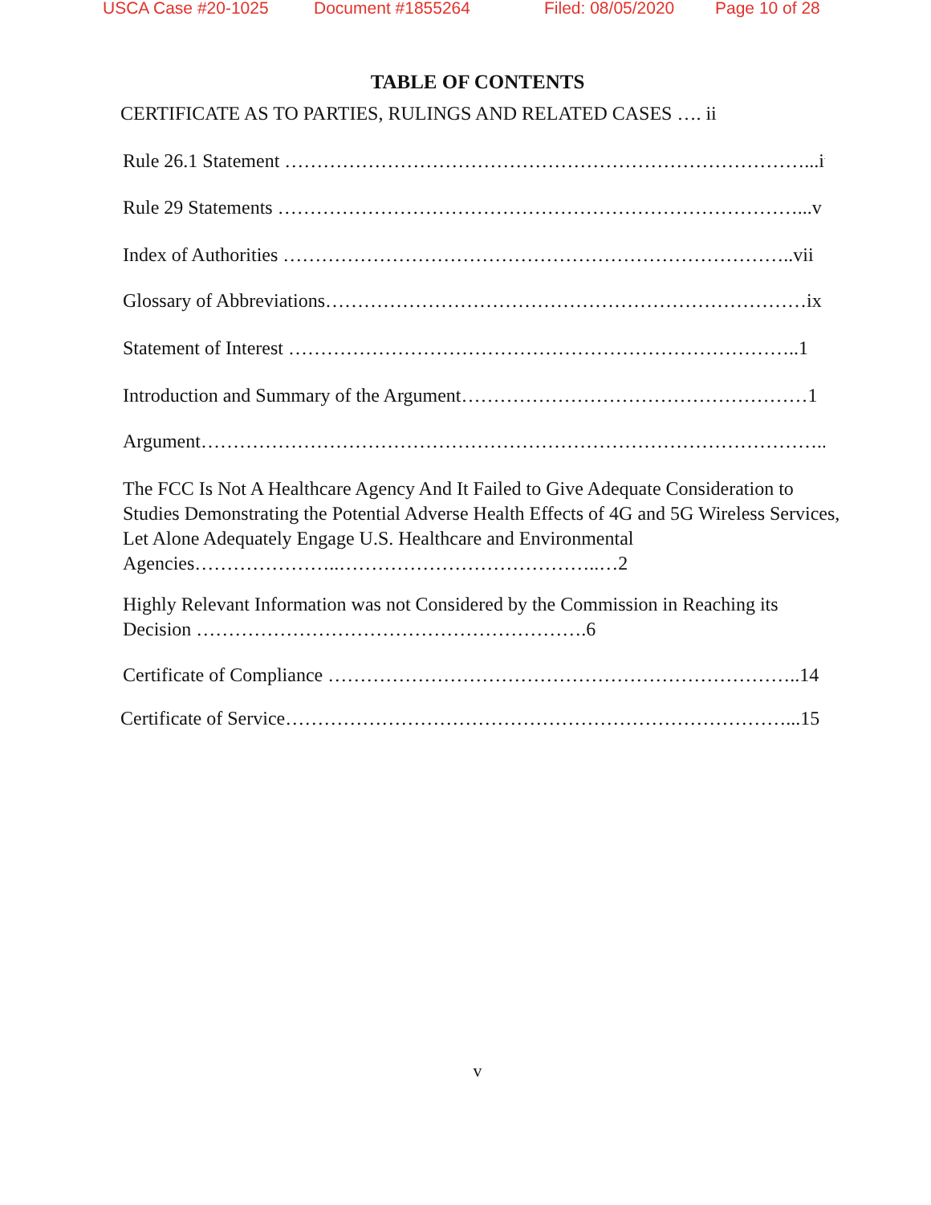USCA Case #20-1025 Document #1855264 Filed: 08/05/2020 Page 10 of 28
TABLE OF CONTENTS
CERTIFICATE AS TO PARTIES, RULINGS AND RELATED CASES …. ii
Rule 26.1 Statement ………………………………………………………………………...iv
Rule 29 Statements ………………………………………………………………………...v
Index of Authorities ……………………………………………………………………..vii
Glossary of Abbreviations…………………………………………………………………ix
Statement of Interest ……………………………………………………………………..1
Introduction and Summary of the Argument………………………………………………1
Argument……………………………………………………………………………………..2
The FCC Is Not A Healthcare Agency And It Failed to Give Adequate Consideration to Studies Demonstrating the Potential Adverse Health Effects of 4G and 5G Wireless Services, Let Alone Adequately Engage U.S. Healthcare and Environmental Agencies…………………..…………………………………..…2
Highly Relevant Information was not Considered by the Commission in Reaching its Decision …………………………………………………….6
Certificate of Compliance ………………………………………………………………..14
Certificate of Service……………………………………………………………………...15
v